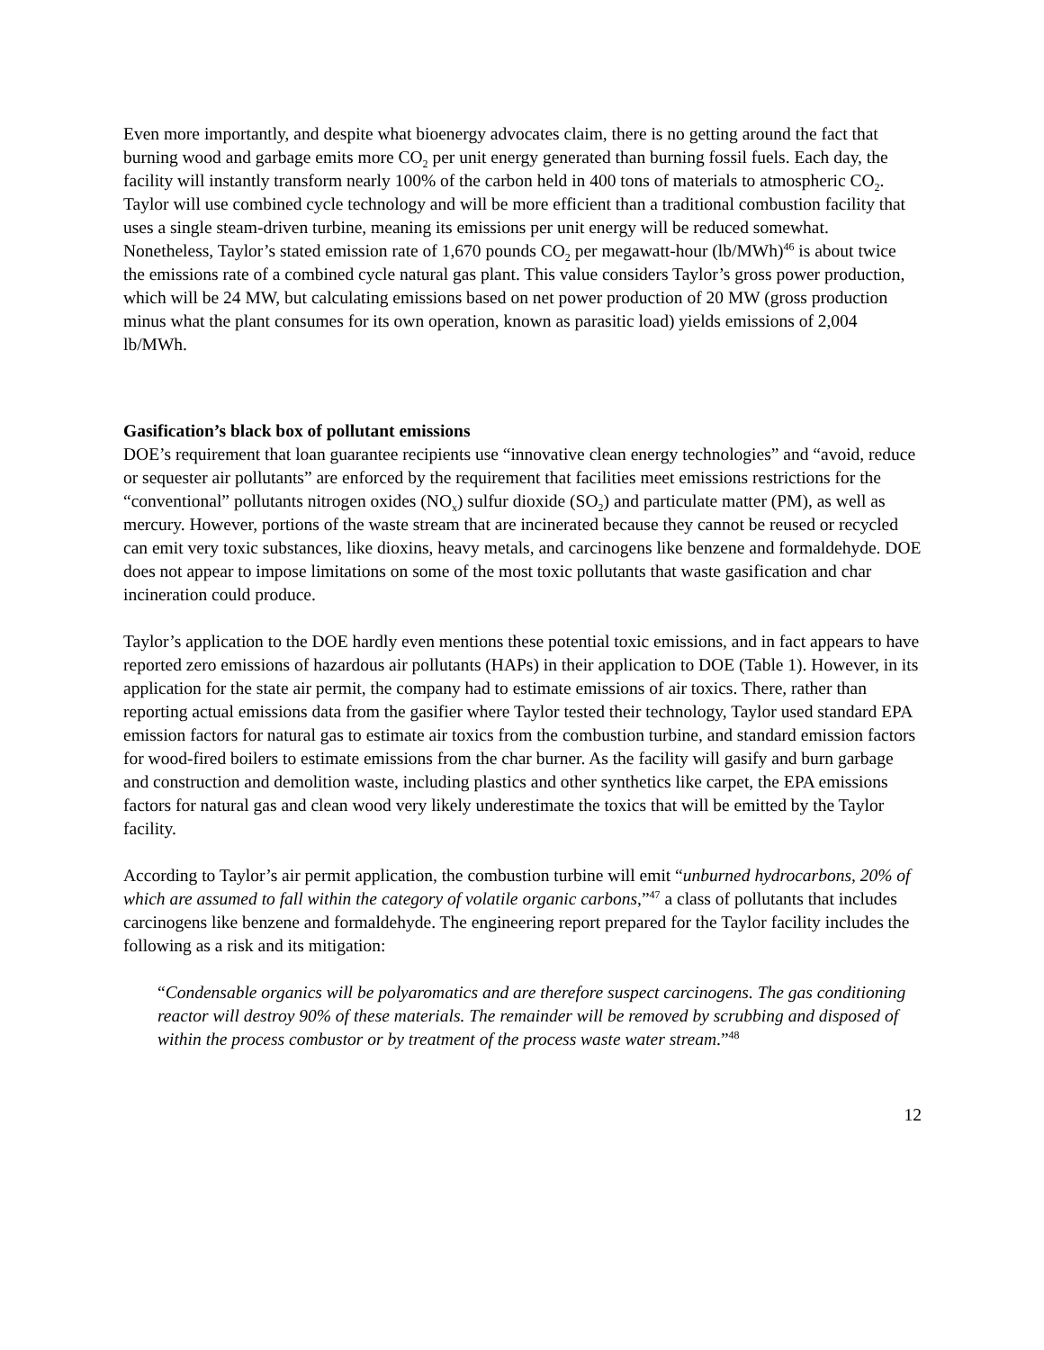Even more importantly, and despite what bioenergy advocates claim, there is no getting around the fact that burning wood and garbage emits more CO<sub>2</sub> per unit energy generated than burning fossil fuels. Each day, the facility will instantly transform nearly 100% of the carbon held in 400 tons of materials to atmospheric CO<sub>2</sub>. Taylor will use combined cycle technology and will be more efficient than a traditional combustion facility that uses a single steam-driven turbine, meaning its emissions per unit energy will be reduced somewhat. Nonetheless, Taylor’s stated emission rate of 1,670 pounds CO<sub>2</sub> per megawatt-hour (lb/MWh)<sup>46</sup> is about twice the emissions rate of a combined cycle natural gas plant. This value considers Taylor’s gross power production, which will be 24 MW, but calculating emissions based on net power production of 20 MW (gross production minus what the plant consumes for its own operation, known as parasitic load) yields emissions of 2,004 lb/MWh.
Gasification’s black box of pollutant emissions
DOE’s requirement that loan guarantee recipients use “innovative clean energy technologies” and “avoid, reduce or sequester air pollutants” are enforced by the requirement that facilities meet emissions restrictions for the “conventional” pollutants nitrogen oxides (NO<sub>x</sub>) sulfur dioxide (SO<sub>2</sub>) and particulate matter (PM), as well as mercury. However, portions of the waste stream that are incinerated because they cannot be reused or recycled can emit very toxic substances, like dioxins, heavy metals, and carcinogens like benzene and formaldehyde. DOE does not appear to impose limitations on some of the most toxic pollutants that waste gasification and char incineration could produce.
Taylor’s application to the DOE hardly even mentions these potential toxic emissions, and in fact appears to have reported zero emissions of hazardous air pollutants (HAPs) in their application to DOE (Table 1). However, in its application for the state air permit, the company had to estimate emissions of air toxics. There, rather than reporting actual emissions data from the gasifier where Taylor tested their technology, Taylor used standard EPA emission factors for natural gas to estimate air toxics from the combustion turbine, and standard emission factors for wood-fired boilers to estimate emissions from the char burner. As the facility will gasify and burn garbage and construction and demolition waste, including plastics and other synthetics like carpet, the EPA emissions factors for natural gas and clean wood very likely underestimate the toxics that will be emitted by the Taylor facility.
According to Taylor’s air permit application, the combustion turbine will emit “unburned hydrocarbons, 20% of which are assumed to fall within the category of volatile organic carbons,”<sup>47</sup> a class of pollutants that includes carcinogens like benzene and formaldehyde. The engineering report prepared for the Taylor facility includes the following as a risk and its mitigation:
“Condensable organics will be polyaromatics and are therefore suspect carcinogens. The gas conditioning reactor will destroy 90% of these materials. The remainder will be removed by scrubbing and disposed of within the process combustor or by treatment of the process waste water stream.”<sup>48</sup>
12